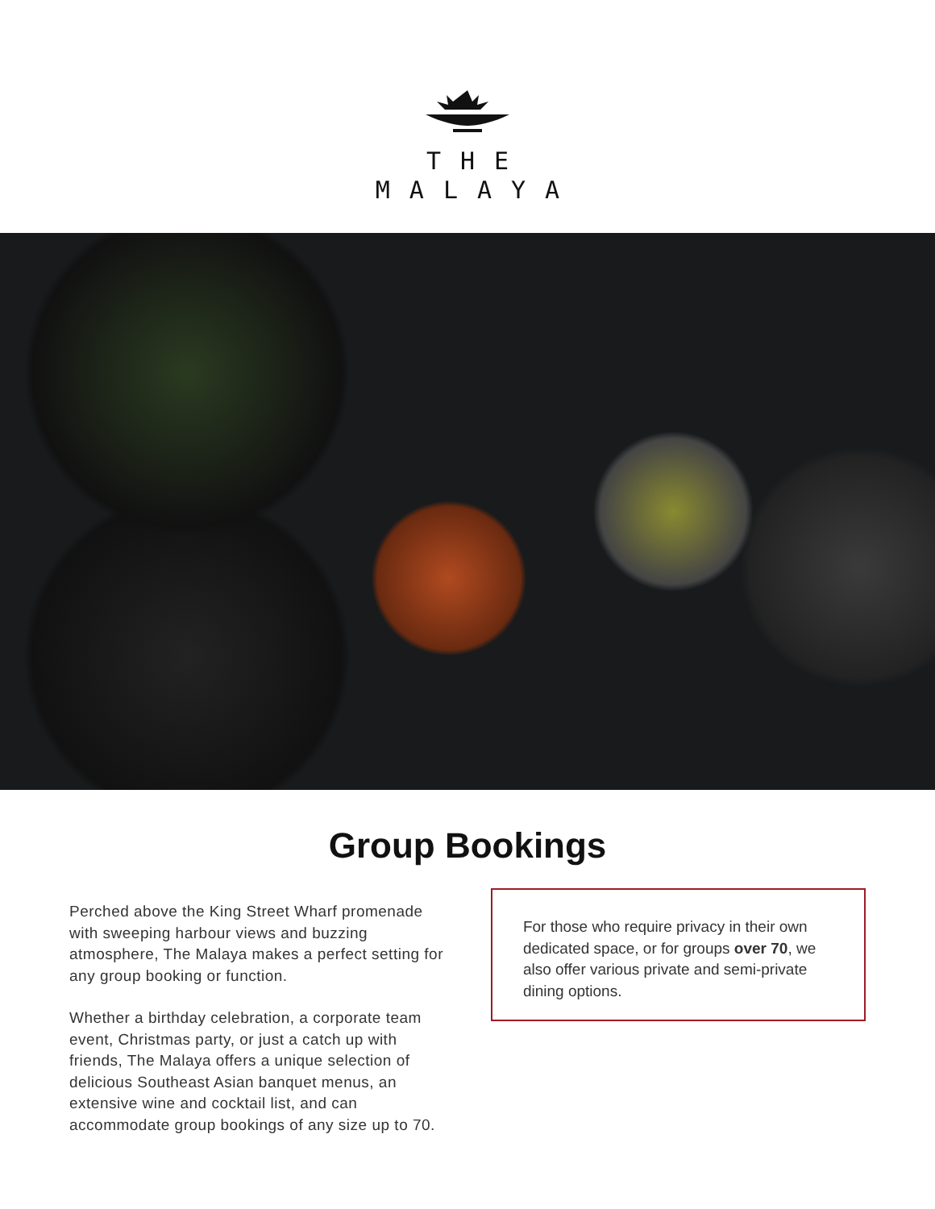THE
MALAYA
Group Bookings
Perched above the King Street Wharf promenade with sweeping harbour views and buzzing atmosphere, The Malaya makes a perfect setting for any group booking or function.
Whether a birthday celebration, a corporate team event, Christmas party, or just a catch up with friends, The Malaya offers a unique selection of delicious Southeast Asian banquet menus, an extensive wine and cocktail list, and can accommodate group bookings of any size up to 70.
For those who require privacy in their own dedicated space, or for groups over 70, we also offer various private and semi-private dining options.